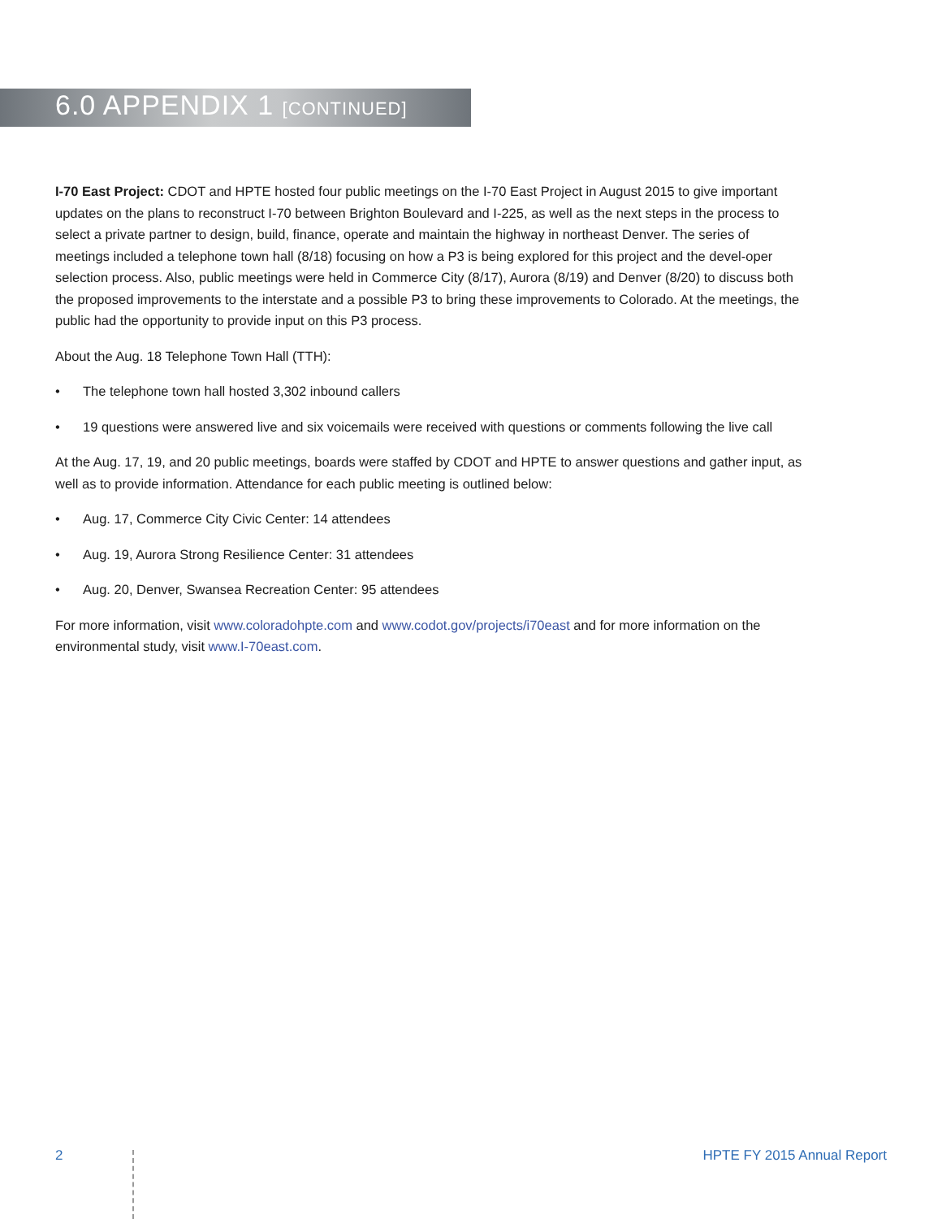6.0 APPENDIX 1 [CONTINUED]
I-70 East Project: CDOT and HPTE hosted four public meetings on the I-70 East Project in August 2015 to give important updates on the plans to reconstruct I-70 between Brighton Boulevard and I-225, as well as the next steps in the process to select a private partner to design, build, finance, operate and maintain the highway in northeast Denver. The series of meetings included a telephone town hall (8/18) focusing on how a P3 is being explored for this project and the devel-oper selection process. Also, public meetings were held in Commerce City (8/17), Aurora (8/19) and Denver (8/20) to discuss both the proposed improvements to the interstate and a possible P3 to bring these improvements to Colorado. At the meetings, the public had the opportunity to provide input on this P3 process.
About the Aug. 18 Telephone Town Hall (TTH):
• The telephone town hall hosted 3,302 inbound callers
• 19 questions were answered live and six voicemails were received with questions or comments following the live call
At the Aug. 17, 19, and 20 public meetings, boards were staffed by CDOT and HPTE to answer questions and gather input, as well as to provide information. Attendance for each public meeting is outlined below:
• Aug. 17, Commerce City Civic Center: 14 attendees
• Aug. 19, Aurora Strong Resilience Center: 31 attendees
• Aug. 20, Denver, Swansea Recreation Center: 95 attendees
For more information, visit www.coloradohpte.com and www.codot.gov/projects/i70east and for more information on the environmental study, visit www.I-70east.com.
2 HPTE FY 2015 Annual Report